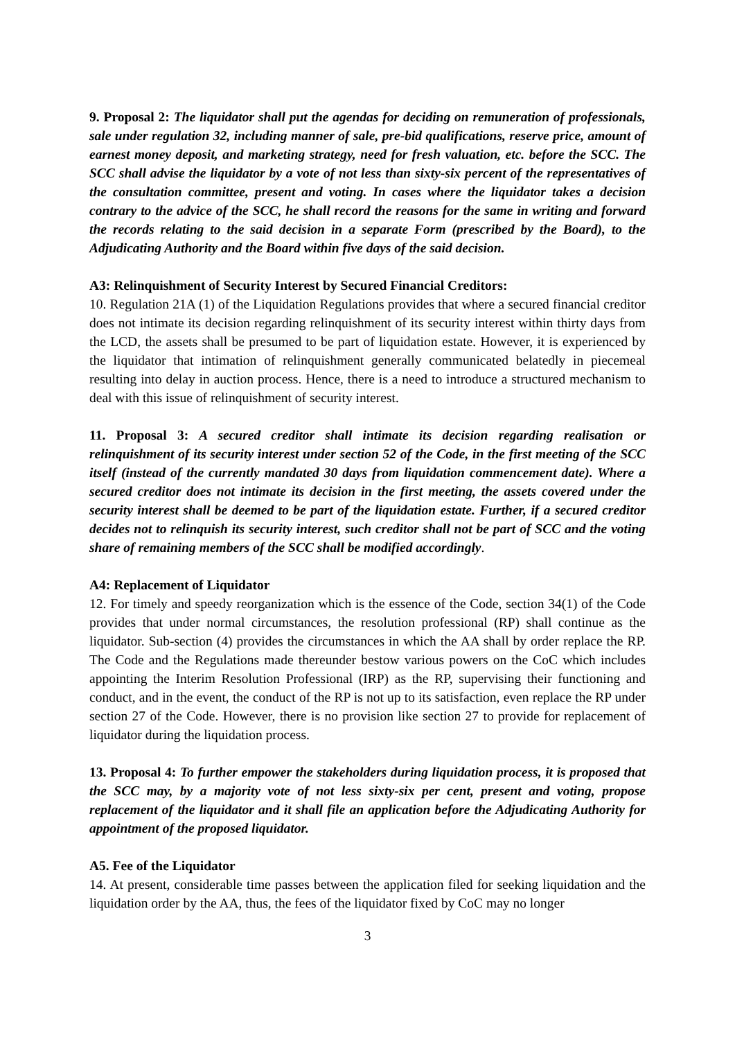9. Proposal 2: The liquidator shall put the agendas for deciding on remuneration of professionals, sale under regulation 32, including manner of sale, pre-bid qualifications, reserve price, amount of earnest money deposit, and marketing strategy, need for fresh valuation, etc. before the SCC. The SCC shall advise the liquidator by a vote of not less than sixty-six percent of the representatives of the consultation committee, present and voting. In cases where the liquidator takes a decision contrary to the advice of the SCC, he shall record the reasons for the same in writing and forward the records relating to the said decision in a separate Form (prescribed by the Board), to the Adjudicating Authority and the Board within five days of the said decision.
A3: Relinquishment of Security Interest by Secured Financial Creditors:
10. Regulation 21A (1) of the Liquidation Regulations provides that where a secured financial creditor does not intimate its decision regarding relinquishment of its security interest within thirty days from the LCD, the assets shall be presumed to be part of liquidation estate. However, it is experienced by the liquidator that intimation of relinquishment generally communicated belatedly in piecemeal resulting into delay in auction process. Hence, there is a need to introduce a structured mechanism to deal with this issue of relinquishment of security interest.
11. Proposal 3: A secured creditor shall intimate its decision regarding realisation or relinquishment of its security interest under section 52 of the Code, in the first meeting of the SCC itself (instead of the currently mandated 30 days from liquidation commencement date). Where a secured creditor does not intimate its decision in the first meeting, the assets covered under the security interest shall be deemed to be part of the liquidation estate. Further, if a secured creditor decides not to relinquish its security interest, such creditor shall not be part of SCC and the voting share of remaining members of the SCC shall be modified accordingly.
A4: Replacement of Liquidator
12. For timely and speedy reorganization which is the essence of the Code, section 34(1) of the Code provides that under normal circumstances, the resolution professional (RP) shall continue as the liquidator. Sub-section (4) provides the circumstances in which the AA shall by order replace the RP. The Code and the Regulations made thereunder bestow various powers on the CoC which includes appointing the Interim Resolution Professional (IRP) as the RP, supervising their functioning and conduct, and in the event, the conduct of the RP is not up to its satisfaction, even replace the RP under section 27 of the Code. However, there is no provision like section 27 to provide for replacement of liquidator during the liquidation process.
13. Proposal 4: To further empower the stakeholders during liquidation process, it is proposed that the SCC may, by a majority vote of not less sixty-six per cent, present and voting, propose replacement of the liquidator and it shall file an application before the Adjudicating Authority for appointment of the proposed liquidator.
A5. Fee of the Liquidator
14. At present, considerable time passes between the application filed for seeking liquidation and the liquidation order by the AA, thus, the fees of the liquidator fixed by CoC may no longer
3